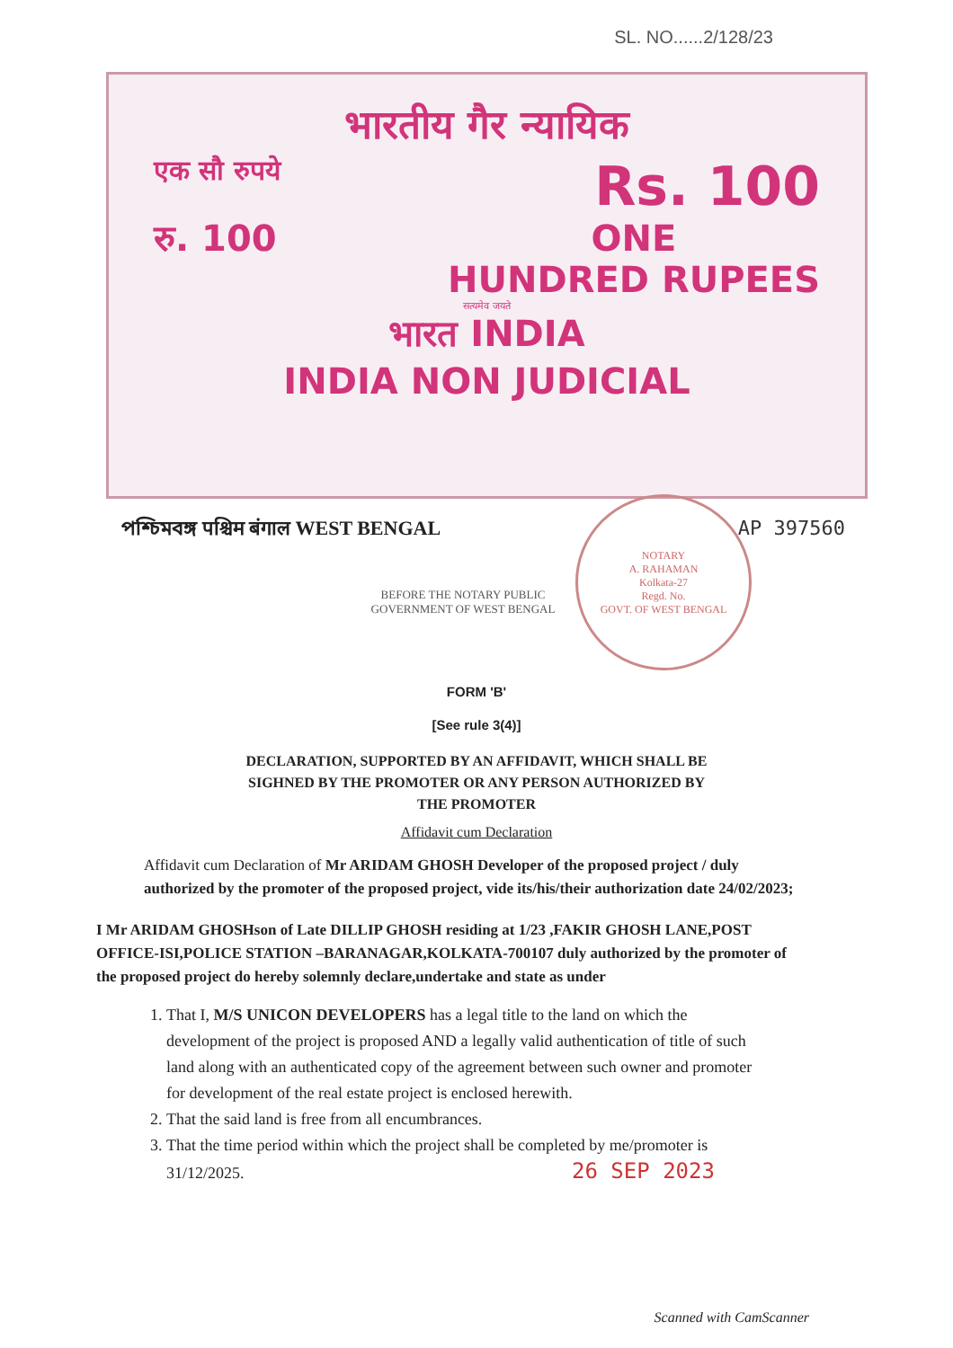SL. NO......2/128/23
भारतीय गैर न्यायिक
एक सौ रुपये Rs. 100
रु. 100 ONE
HUNDRED RUPEES
सत्यमेव जयते
भारत INDIA
INDIA NON JUDICIAL
পশ্চিমবঙ্গ पश्चिम बंगाल WEST BENGAL AP 397560
NOTARY
A. RAHAMAN
Kolkata-27
Regd. No.
GOVT. OF WEST BENGAL
BEFORE THE NOTARY PUBLIC
GOVERNMENT OF WEST BENGAL
FORM 'B'
[See rule 3(4)]
DECLARATION, SUPPORTED BY AN AFFIDAVIT, WHICH SHALL BE
SIGHNED BY THE PROMOTER OR ANY PERSON AUTHORIZED BY
THE PROMOTER
Affidavit cum Declaration
Affidavit cum Declaration of Mr ARIDAM GHOSH Developer of the proposed project / duly authorized by the promoter of the proposed project, vide its/his/their authorization date 24/02/2023;
I Mr ARIDAM GHOSHson of Late DILLIP GHOSH residing at 1/23 ,FAKIR GHOSH LANE,POST OFFICE-ISI,POLICE STATION –BARANAGAR,KOLKATA-700107 duly authorized by the promoter of the proposed project do hereby solemnly declare,undertake and state as under
1. That I, M/S UNICON DEVELOPERS has a legal title to the land on which the development of the project is proposed AND a legally valid authentication of title of such land along with an authenticated copy of the agreement between such owner and promoter for development of the real estate project is enclosed herewith.
2. That the said land is free from all encumbrances.
3. That the time period within which the project shall be completed by me/promoter is 31/12/2025. 26 SEP 2023
Scanned with CamScanner